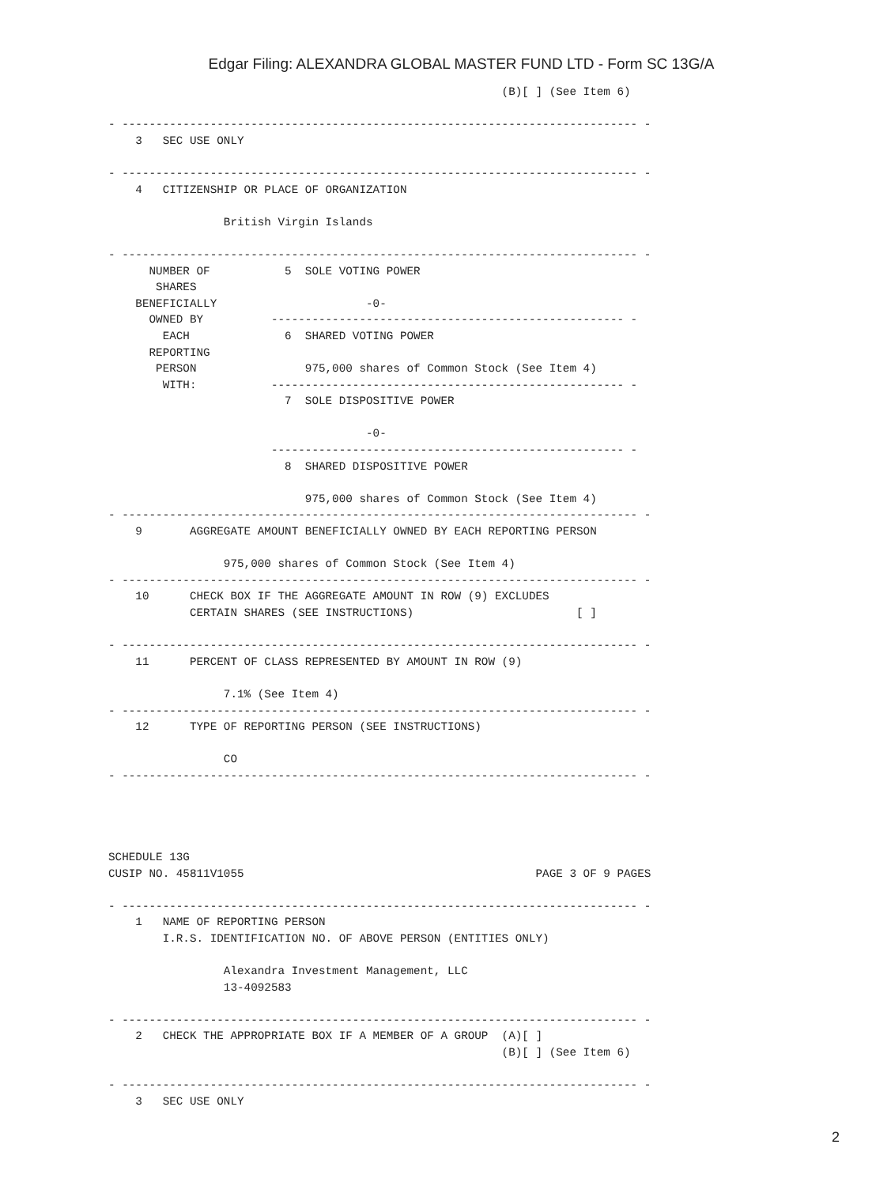Edgar Filing: ALEXANDRA GLOBAL MASTER FUND LTD - Form SC 13G/A
                                                          (B)[ ] (See Item 6)

- ---------------------------------------------------------------------------- -
    3   SEC USE ONLY

- ---------------------------------------------------------------------------- -
    4   CITIZENSHIP OR PLACE OF ORGANIZATION

                 British Virgin Islands

- ---------------------------------------------------------------------------- -
      NUMBER OF           5  SOLE VOTING POWER
       SHARES
    BENEFICIALLY                      -0-
      OWNED BY          ---------------------------------------------------- -
        EACH              6  SHARED VOTING POWER
      REPORTING
       PERSON                975,000 shares of Common Stock (See Item 4)
        WITH:           ---------------------------------------------------- -
                          7  SOLE DISPOSITIVE POWER

                                      -0-
                        ---------------------------------------------------- -
                          8  SHARED DISPOSITIVE POWER

                             975,000 shares of Common Stock (See Item 4)
- ---------------------------------------------------------------------------- -
    9       AGGREGATE AMOUNT BENEFICIALLY OWNED BY EACH REPORTING PERSON

                 975,000 shares of Common Stock (See Item 4)
- ---------------------------------------------------------------------------- -
    10      CHECK BOX IF THE AGGREGATE AMOUNT IN ROW (9) EXCLUDES
            CERTAIN SHARES (SEE INSTRUCTIONS)                        [ ]

- ---------------------------------------------------------------------------- -
    11      PERCENT OF CLASS REPRESENTED BY AMOUNT IN ROW (9)

                 7.1% (See Item 4)
- ---------------------------------------------------------------------------- -
    12      TYPE OF REPORTING PERSON (SEE INSTRUCTIONS)

                 CO
- ---------------------------------------------------------------------------- -




SCHEDULE 13G
CUSIP NO. 45811V1055                                           PAGE 3 OF 9 PAGES

- ---------------------------------------------------------------------------- -
    1   NAME OF REPORTING PERSON
        I.R.S. IDENTIFICATION NO. OF ABOVE PERSON (ENTITIES ONLY)

                 Alexandra Investment Management, LLC
                 13-4092583

- ---------------------------------------------------------------------------- -
    2   CHECK THE APPROPRIATE BOX IF A MEMBER OF A GROUP  (A)[ ]
                                                          (B)[ ] (See Item 6)

- ---------------------------------------------------------------------------- -
    3   SEC USE ONLY
2